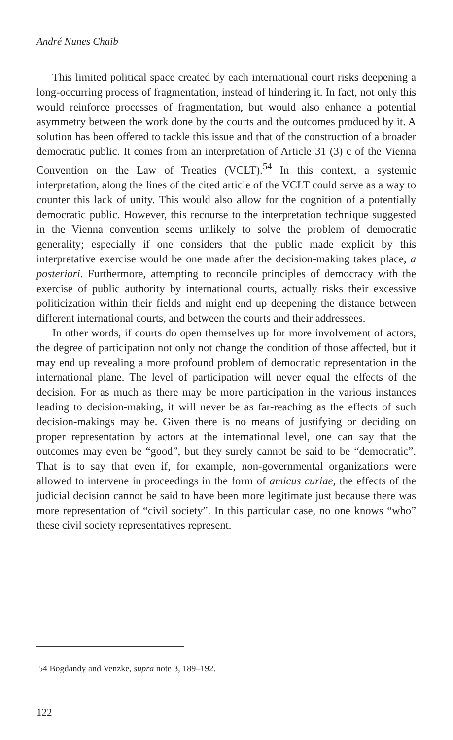André Nunes Chaib
This limited political space created by each international court risks deepening a long-occurring process of fragmentation, instead of hindering it. In fact, not only this would reinforce processes of fragmentation, but would also enhance a potential asymmetry between the work done by the courts and the outcomes produced by it. A solution has been offered to tackle this issue and that of the construction of a broader democratic public. It comes from an interpretation of Article 31 (3) c of the Vienna Convention on the Law of Treaties (VCLT).<sup>54</sup> In this context, a systemic interpretation, along the lines of the cited article of the VCLT could serve as a way to counter this lack of unity. This would also allow for the cognition of a potentially democratic public. However, this recourse to the interpretation technique suggested in the Vienna convention seems unlikely to solve the problem of democratic generality; especially if one considers that the public made explicit by this interpretative exercise would be one made after the decision-making takes place, a posteriori. Furthermore, attempting to reconcile principles of democracy with the exercise of public authority by international courts, actually risks their excessive politicization within their fields and might end up deepening the distance between different international courts, and between the courts and their addressees.
In other words, if courts do open themselves up for more involvement of actors, the degree of participation not only not change the condition of those affected, but it may end up revealing a more profound problem of democratic representation in the international plane. The level of participation will never equal the effects of the decision. For as much as there may be more participation in the various instances leading to decision-making, it will never be as far-reaching as the effects of such decision-makings may be. Given there is no means of justifying or deciding on proper representation by actors at the international level, one can say that the outcomes may even be “good”, but they surely cannot be said to be “democratic”. That is to say that even if, for example, non-governmental organizations were allowed to intervene in proceedings in the form of amicus curiae, the effects of the judicial decision cannot be said to have been more legitimate just because there was more representation of “civil society”. In this particular case, no one knows “who” these civil society representatives represent.
54 Bogdandy and Venzke, supra note 3, 189–192.
122